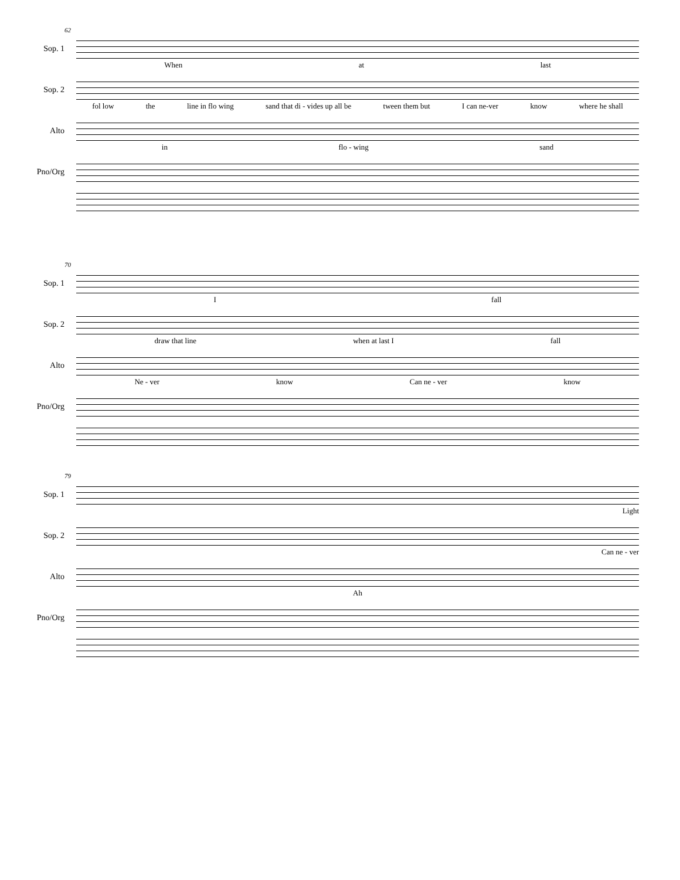62
Sop. 1
When at last
Sop. 2
fol low the line in flo wing sand that di - vides up all be tween them but I can ne-ver know where he shall
Alto
in flo - wing sand
Pno/Org
70
Sop. 1
Ifall
Sop. 2
draw that line when at last I fall
Alto
Ne - ver know Can ne - ver know
Pno/Org
79
Sop. 1
Light
Sop. 2
Can ne - ver
Alto
Ah
Pno/Org